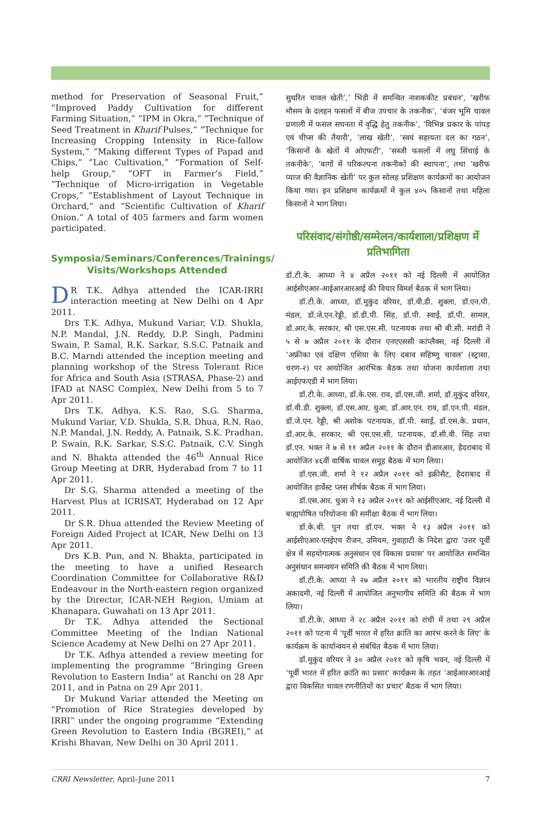method for Preservation of Seasonal Fruit,” “Improved Paddy Cultivation for different Farming Situation,” “IPM in Okra,” “Technique of Seed Treatment in Kharif Pulses,” “Technique for Increasing Cropping Intensity in Rice-fallow System,” “Making different Types of Papad and Chips,” “Lac Cultivation,” “Formation of Self-help Group,” “OFT in Farmer’s Field,” “Technique of Micro-irrigation in Vegetable Crops,” “Establishment of Layout Technique in Orchard,” and “Scientific Cultivation of Kharif Onion.” A total of 405 farmers and farm women participated.
Symposia/Seminars/Conferences/Trainings/ Visits/Workshops Attended
DR T.K. Adhya attended the ICAR-IRRI interaction meeting at New Delhi on 4 Apr 2011.
Drs T.K. Adhya, Mukund Variar, V.D. Shukla, N.P. Mandal, J.N. Reddy, D.P. Singh, Padmini Swain, P. Samal, R.K. Sarkar, S.S.C. Patnaik and B.C. Marndi attended the inception meeting and planning workshop of the Stress Tolerant Rice for Africa and South Asia (STRASA, Phase-2) and IFAD at NASC Complex, New Delhi from 5 to 7 Apr 2011.
Drs T.K. Adhya, K.S. Rao, S.G. Sharma, Mukund Variar, V.D. Shukla, S.R. Dhua, R.N. Rao, N.P. Mandal, J.N. Reddy, A. Patnaik, S.K. Pradhan, P. Swain, R.K. Sarkar, S.S.C. Patnaik, C.V. Singh and N. Bhakta attended the 46<sup>th</sup> Annual Rice Group Meeting at DRR, Hyderabad from 7 to 11 Apr 2011.
Dr S.G. Sharma attended a meeting of the Harvest Plus at ICRISAT, Hyderabad on 12 Apr 2011.
Dr S.R. Dhua attended the Review Meeting of Foreign Aided Project at ICAR, New Delhi on 13 Apr 2011.
Drs K.B. Pun, and N. Bhakta, participated in the meeting to have a unified Research Coordination Committee for Collaborative R&D Endeavour in the North-eastern region organized by the Director, ICAR-NEH Region, Umiam at Khanapara, Guwahati on 13 Apr 2011.
Dr T.K. Adhya attended the Sectional Committee Meeting of the Indian National Science Academy at New Delhi on 27 Apr 2011.
Dr T.K. Adhya attended a review meeting for implementing the programme “Bringing Green Revolution to Eastern India” at Ranchi on 28 Apr 2011, and in Patna on 29 Apr 2011.
Dr Mukund Variar attended the Meeting on “Promotion of Rice Strategies developed by IRRI” under the ongoing programme “Extending Green Revolution to Eastern India (BGREI),” at Krishi Bhavan, New Delhi on 30 April 2011.
सुधरित चावल खेती’,’ भिंडी में समन्वित नाशककीट प्रबंधन’, ‘खरीफ मौसम के दलहन फसलों में बीज उपचार के तकनीक’, ‘बंजर भूमि चावल प्रणाली में फसल सघनता में वृद्धि हेतु तकनीक’, ‘विभिन्न प्रकार के पांपड़ एवं चीप्स की तैयारी’, ‘लाख खेती’, ‘स्वयं सहायता दल का गठन’, ‘किसानों के खेतों में ओएफटी’, ‘सब्जी फसलों में लघु सिंचाई के तकनीके’, ‘बागों में परिकल्पना तकनीकों की स्थापना’, तथा ‘खरीफ प्याज की वैज्ञानिक खेती’ पर कुल सोलह प्रशिक्षण कार्यक्रमों का आयोजन किया गया। इन प्रशिक्षण कार्यक्रमों में कुल ४०५ किसानों तथा महिला किसानों ने भाग लिया।
परिसंवाद/संगोष्ठी/सम्मेलन/कार्यशाला/प्रशिक्षण में प्रतिभागिता
डॉ.टी.के. आध्या ने ४ अप्रैल २०११ को नई दिल्ली में आयोजित आईसीएआर-आईआरआरआई की विचार विमर्श बैठक में भाग लिया।
डॉ.टी.के. आध्या, डॉ.मुकुंद वरियर, डॉ.वी.डी. शुक्ला, डॉ.एन.पी. मंडल, डॉ.जे.एन.रेड्डी, डॉ.डी.पी. सिंह, डॉ.पी. स्वाईं, डॉ.पी. सामल, डॉ.आर.के. सरकार, श्री एस.एस.सी. पटनायक तथा श्री बी.सी. मरांडी ने ५ से ७ अप्रैल २०११ के दौरान एनएएससी कांप्लैक्स, नई दिल्ली में ‘अफ्रीका एवं दक्षिण एशिया के लिए दबाव सहिष्णु चावल’ (स्ट्रासा, चरण-२) पर आयोजित आरंभिक बैठक तथा योजना कार्यशाला तथा आईएफएडी में भाग लिया।
डॉ.टी.के. आध्या, डॉ.के.एस. राव, डॉ.एस.जी. शर्मा, डॉ.मुकुंद वरियर, डॉ.वी.डी. शुक्ला, डॉ.एस.आर. धुआ, डॉ.आर.एन. राव, डॉ.एन.पी. मंडल, डॉ.जे.एन. रेड्डी, श्री अशोक पटनायक, डॉ.पी. स्वाईं, डॉ.एस.के. प्रधान, डॉ.आर.के. सरकार, श्री एस.एस.सी. पटनायक, डॉ.सी.वी. सिंह तथा डॉ.एन. भक्त ने ७ से ११ अप्रैल २०११ के दौरान डीआरआर, हैदराबाद में आयोजित ४६वीं वार्षिक चावल समूह बैठक में भाग लिया।
डॉ.एस.जी. शर्मा ने १२ अप्रैल २०११ को इक्रीसैट, हैदराबाद में आयोजित हार्वेस्ट प्लस शीर्षक बैठक में भाग लिया।
डॉ.एस.आर. धुआ ने १३ अप्रैल २०११ को आईसीएआर, नई दिल्ली में बाह्यपोषित परियोजना की समीक्षा बैठक में भाग लिया।
डॉ.के.बी. पुन तथा डॉ.एन. भक्त ने १३ अप्रैल २०११ को आईसीएआर-एनईएच रीजन, उमियम, गुवाहाटी के निदेश द्वारा ‘उत्तर पूर्वी क्षेत्र में सहयोगात्मक अनुसंधान एवं विकास प्रयास’ पर आयोजित समन्वित अनुसंधान समन्वयन समिति की बैठक में भाग लिया।
डॉ.टी.के. आध्या ने २७ अप्रैल २०११ को भारतीय राष्ट्रीय विज्ञान अकादमी, नई दिल्ली में आयोजित अनुभागीय समिति की बैठक में भाग लिया।
डॉ.टी.के. आध्या ने २८ अप्रैल २०११ को रांची में तथा २९ अप्रैल २०११ को पटना में ‘पूर्वी भारत में हरित क्रांति का आरंभ करने के लिए’ के कार्यक्रम के कार्यान्वयन से संबंधित बैठक में भाग लिया।
डॉ.मुकुंद वरियर ने ३० अप्रैल २०११ को कृषि भवन, नई दिल्ली में ‘पूर्वी भारत में हरित क्रांति का प्रसार’ कार्यक्रम के तहत ‘आईआरआरआई द्वारा विकसित चावल रणनीतियों का प्रचार’ बैठक में भाग लिया।
CRRI Newsletter, April–June 2011 7